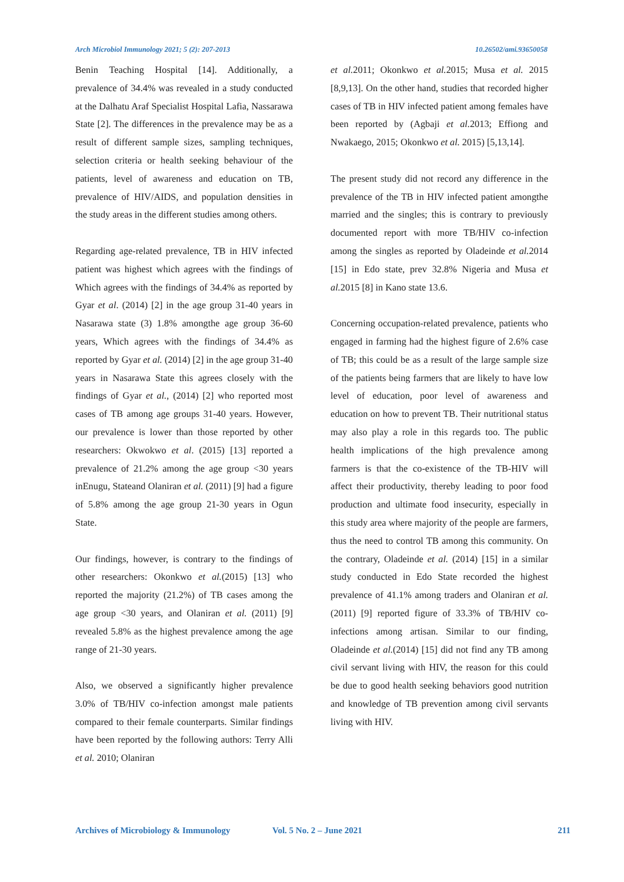Arch Microbiol Immunology 2021; 5 (2): 207-2013 10.26502/ami.93650058
Benin Teaching Hospital [14]. Additionally, a prevalence of 34.4% was revealed in a study conducted at the Dalhatu Araf Specialist Hospital Lafia, Nassarawa State [2]. The differences in the prevalence may be as a result of different sample sizes, sampling techniques, selection criteria or health seeking behaviour of the patients, level of awareness and education on TB, prevalence of HIV/AIDS, and population densities in the study areas in the different studies among others.
Regarding age-related prevalence, TB in HIV infected patient was highest which agrees with the findings of Which agrees with the findings of 34.4% as reported by Gyar et al. (2014) [2] in the age group 31-40 years in Nasarawa state (3) 1.8% amongthe age group 36-60 years, Which agrees with the findings of 34.4% as reported by Gyar et al. (2014) [2] in the age group 31-40 years in Nasarawa State this agrees closely with the findings of Gyar et al., (2014) [2] who reported most cases of TB among age groups 31-40 years. However, our prevalence is lower than those reported by other researchers: Okwokwo et al. (2015) [13] reported a prevalence of 21.2% among the age group <30 years inEnugu, Stateand Olaniran et al. (2011) [9] had a figure of 5.8% among the age group 21-30 years in Ogun State.
Our findings, however, is contrary to the findings of other researchers: Okonkwo et al.(2015) [13] who reported the majority (21.2%) of TB cases among the age group <30 years, and Olaniran et al. (2011) [9] revealed 5.8% as the highest prevalence among the age range of 21-30 years.
Also, we observed a significantly higher prevalence 3.0% of TB/HIV co-infection amongst male patients compared to their female counterparts. Similar findings have been reported by the following authors: Terry Alli et al. 2010; Olaniran
et al. 2011; Okonkwo et al. 2015; Musa et al. 2015 [8,9,13]. On the other hand, studies that recorded higher cases of TB in HIV infected patient among females have been reported by (Agbaji et al. 2013; Effiong and Nwakaego, 2015; Okonkwo et al. 2015) [5,13,14].
The present study did not record any difference in the prevalence of the TB in HIV infected patient amongthe married and the singles; this is contrary to previously documented report with more TB/HIV co-infection among the singles as reported by Oladeinde et al. 2014 [15] in Edo state, prev 32.8% Nigeria and Musa et al. 2015 [8] in Kano state 13.6.
Concerning occupation-related prevalence, patients who engaged in farming had the highest figure of 2.6% case of TB; this could be as a result of the large sample size of the patients being farmers that are likely to have low level of education, poor level of awareness and education on how to prevent TB. Their nutritional status may also play a role in this regards too. The public health implications of the high prevalence among farmers is that the co-existence of the TB-HIV will affect their productivity, thereby leading to poor food production and ultimate food insecurity, especially in this study area where majority of the people are farmers, thus the need to control TB among this community. On the contrary, Oladeinde et al. (2014) [15] in a similar study conducted in Edo State recorded the highest prevalence of 41.1% among traders and Olaniran et al.(2011) [9] reported figure of 33.3% of TB/HIV co-infections among artisan. Similar to our finding, Oladeinde et al.(2014) [15] did not find any TB among civil servant living with HIV, the reason for this could be due to good health seeking behaviors good nutrition and knowledge of TB prevention among civil servants living with HIV.
Archives of Microbiology & Immunology Vol. 5 No. 2 – June 2021 211